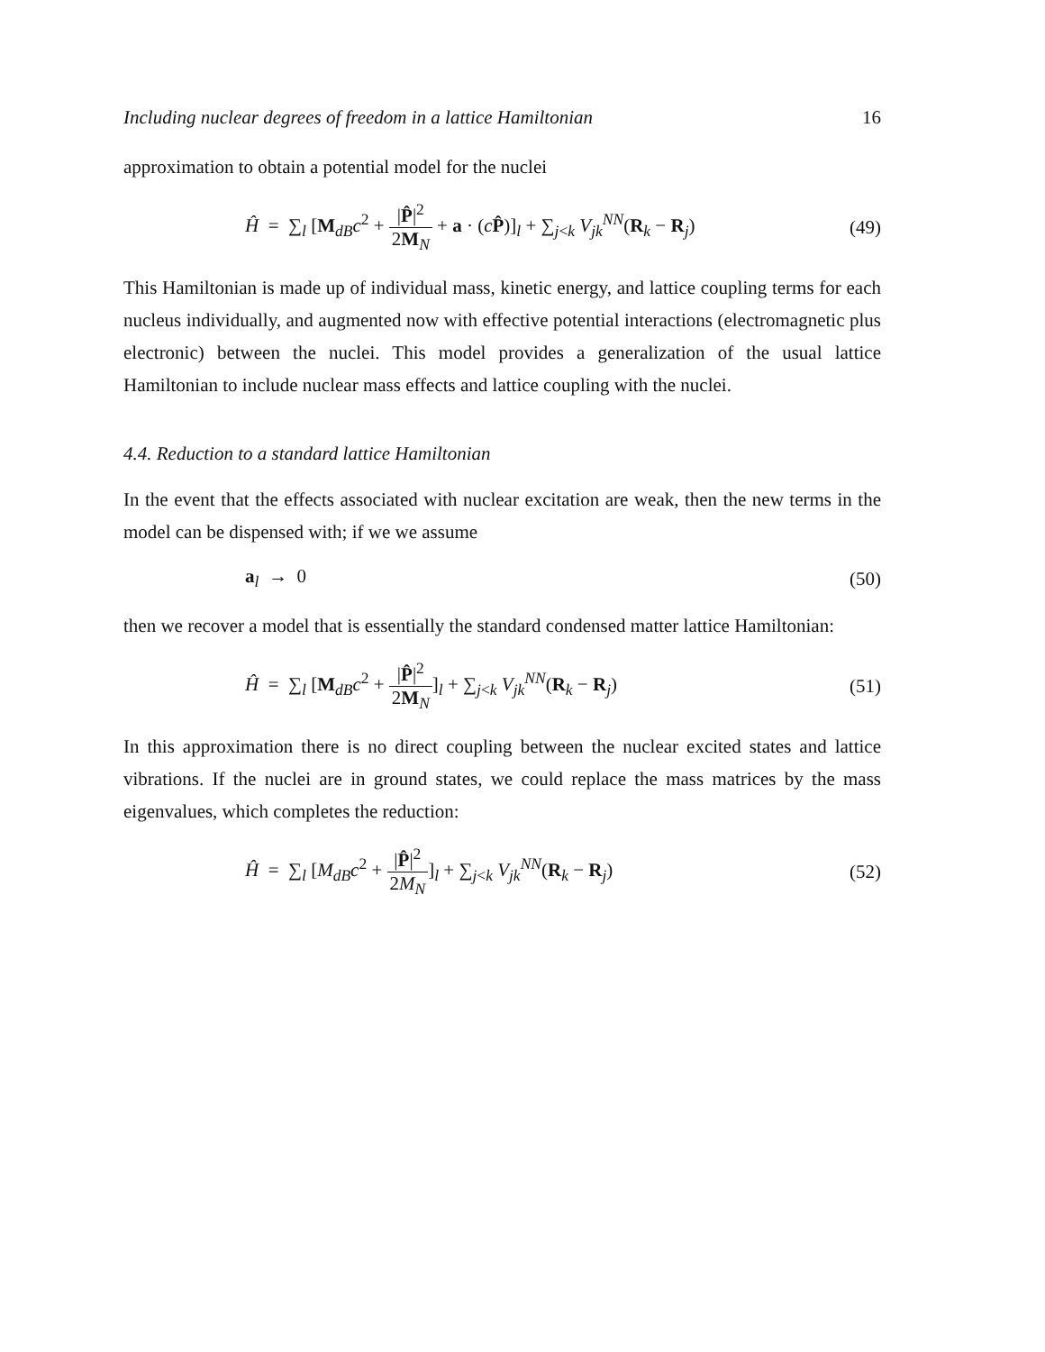Including nuclear degrees of freedom in a lattice Hamiltonian 16
approximation to obtain a potential model for the nuclei
Ĥ = ∑<sub>l</sub> [M<sub>dB</sub>c<sup>2</sup> + |P̂|<sup>2</sup> 2M<sub>N</sub> + a · (cP̂)]<sub>l</sub> + ∑<sub>j<k</sub> V<sub>jk</sub><sup>NN</sup>(R<sub>k</sub> − R<sub>j</sub>) (49)
This Hamiltonian is made up of individual mass, kinetic energy, and lattice coupling terms for each nucleus individually, and augmented now with effective potential interactions (electromagnetic plus electronic) between the nuclei. This model provides a generalization of the usual lattice Hamiltonian to include nuclear mass effects and lattice coupling with the nuclei.
4.4. Reduction to a standard lattice Hamiltonian
In the event that the effects associated with nuclear excitation are weak, then the new terms in the model can be dispensed with; if we we assume
a<sub>l</sub> → 0 (50)
then we recover a model that is essentially the standard condensed matter lattice Hamiltonian:
Ĥ = ∑<sub>l</sub> [M<sub>dB</sub>c<sup>2</sup> + |P̂|<sup>2</sup> 2M<sub>N</sub>]<sub>l</sub> + ∑<sub>j<k</sub> V<sub>jk</sub><sup>NN</sup>(R<sub>k</sub> − R<sub>j</sub>) (51)
In this approximation there is no direct coupling between the nuclear excited states and lattice vibrations. If the nuclei are in ground states, we could replace the mass matrices by the mass eigenvalues, which completes the reduction:
Ĥ = ∑<sub>l</sub> [M<sub>dB</sub>c<sup>2</sup> + |P̂|<sup>2</sup> 2M<sub>N</sub>]<sub>l</sub> + ∑<sub>j<k</sub> V<sub>jk</sub><sup>NN</sup>(R<sub>k</sub> − R<sub>j</sub>) (52)